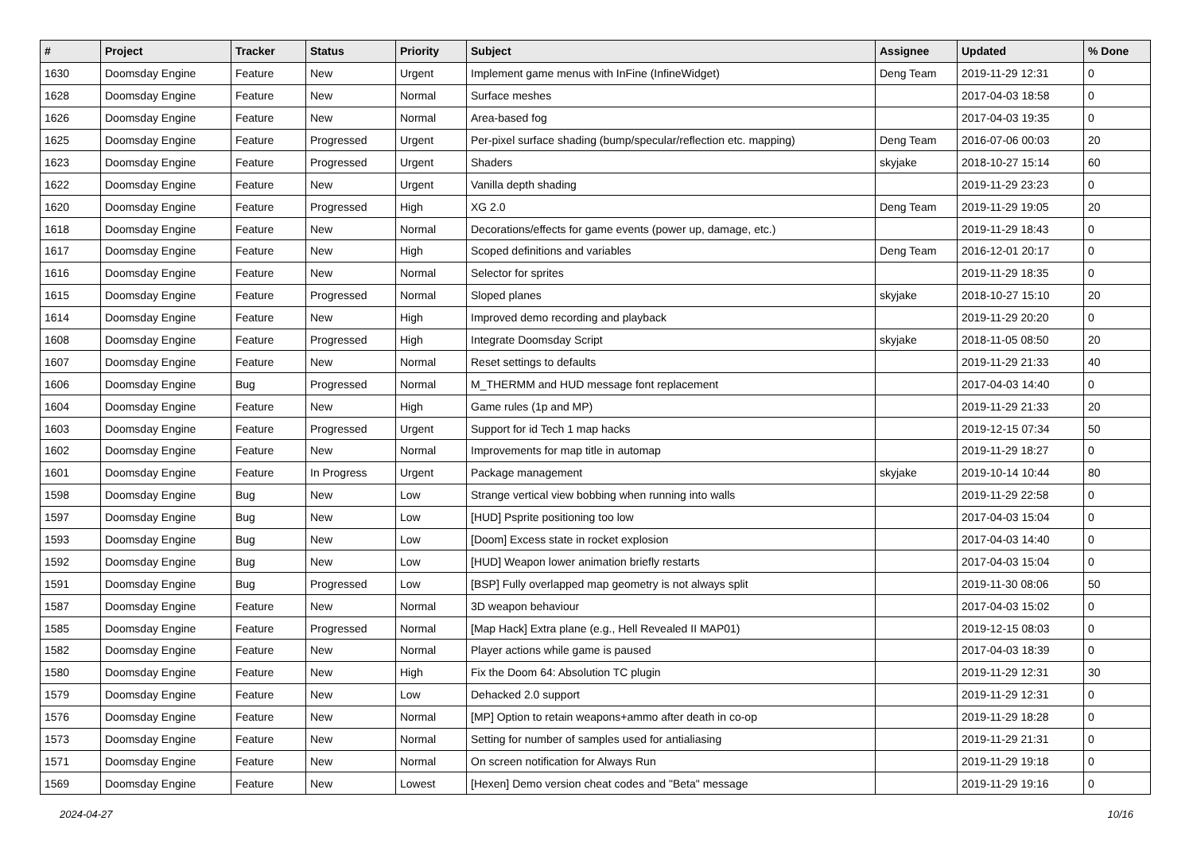| # | Project | Tracker | Status | Priority | Subject | Assignee | Updated | % Done |
| --- | --- | --- | --- | --- | --- | --- | --- | --- |
| 1630 | Doomsday Engine | Feature | New | Urgent | Implement game menus with InFine (InfineWidget) | Deng Team | 2019-11-29 12:31 | 0 |
| 1628 | Doomsday Engine | Feature | New | Normal | Surface meshes | | 2017-04-03 18:58 | 0 |
| 1626 | Doomsday Engine | Feature | New | Normal | Area-based fog | | 2017-04-03 19:35 | 0 |
| 1625 | Doomsday Engine | Feature | Progressed | Urgent | Per-pixel surface shading (bump/specular/reflection etc. mapping) | Deng Team | 2016-07-06 00:03 | 20 |
| 1623 | Doomsday Engine | Feature | Progressed | Urgent | Shaders | skyjake | 2018-10-27 15:14 | 60 |
| 1622 | Doomsday Engine | Feature | New | Urgent | Vanilla depth shading | | 2019-11-29 23:23 | 0 |
| 1620 | Doomsday Engine | Feature | Progressed | High | XG 2.0 | Deng Team | 2019-11-29 19:05 | 20 |
| 1618 | Doomsday Engine | Feature | New | Normal | Decorations/effects for game events (power up, damage, etc.) | | 2019-11-29 18:43 | 0 |
| 1617 | Doomsday Engine | Feature | New | High | Scoped definitions and variables | Deng Team | 2016-12-01 20:17 | 0 |
| 1616 | Doomsday Engine | Feature | New | Normal | Selector for sprites | | 2019-11-29 18:35 | 0 |
| 1615 | Doomsday Engine | Feature | Progressed | Normal | Sloped planes | skyjake | 2018-10-27 15:10 | 20 |
| 1614 | Doomsday Engine | Feature | New | High | Improved demo recording and playback | | 2019-11-29 20:20 | 0 |
| 1608 | Doomsday Engine | Feature | Progressed | High | Integrate Doomsday Script | skyjake | 2018-11-05 08:50 | 20 |
| 1607 | Doomsday Engine | Feature | New | Normal | Reset settings to defaults | | 2019-11-29 21:33 | 40 |
| 1606 | Doomsday Engine | Bug | Progressed | Normal | M_THERMM and HUD message font replacement | | 2017-04-03 14:40 | 0 |
| 1604 | Doomsday Engine | Feature | New | High | Game rules (1p and MP) | | 2019-11-29 21:33 | 20 |
| 1603 | Doomsday Engine | Feature | Progressed | Urgent | Support for id Tech 1 map hacks | | 2019-12-15 07:34 | 50 |
| 1602 | Doomsday Engine | Feature | New | Normal | Improvements for map title in automap | | 2019-11-29 18:27 | 0 |
| 1601 | Doomsday Engine | Feature | In Progress | Urgent | Package management | skyjake | 2019-10-14 10:44 | 80 |
| 1598 | Doomsday Engine | Bug | New | Low | Strange vertical view bobbing when running into walls | | 2019-11-29 22:58 | 0 |
| 1597 | Doomsday Engine | Bug | New | Low | [HUD] Psprite positioning too low | | 2017-04-03 15:04 | 0 |
| 1593 | Doomsday Engine | Bug | New | Low | [Doom] Excess state in rocket explosion | | 2017-04-03 14:40 | 0 |
| 1592 | Doomsday Engine | Bug | New | Low | [HUD] Weapon lower animation briefly restarts | | 2017-04-03 15:04 | 0 |
| 1591 | Doomsday Engine | Bug | Progressed | Low | [BSP] Fully overlapped map geometry is not always split | | 2019-11-30 08:06 | 50 |
| 1587 | Doomsday Engine | Feature | New | Normal | 3D weapon behaviour | | 2017-04-03 15:02 | 0 |
| 1585 | Doomsday Engine | Feature | Progressed | Normal | [Map Hack] Extra plane (e.g., Hell Revealed II MAP01) | | 2019-12-15 08:03 | 0 |
| 1582 | Doomsday Engine | Feature | New | Normal | Player actions while game is paused | | 2017-04-03 18:39 | 0 |
| 1580 | Doomsday Engine | Feature | New | High | Fix the Doom 64: Absolution TC plugin | | 2019-11-29 12:31 | 30 |
| 1579 | Doomsday Engine | Feature | New | Low | Dehacked 2.0 support | | 2019-11-29 12:31 | 0 |
| 1576 | Doomsday Engine | Feature | New | Normal | [MP] Option to retain weapons+ammo after death in co-op | | 2019-11-29 18:28 | 0 |
| 1573 | Doomsday Engine | Feature | New | Normal | Setting for number of samples used for antialiasing | | 2019-11-29 21:31 | 0 |
| 1571 | Doomsday Engine | Feature | New | Normal | On screen notification for Always Run | | 2019-11-29 19:18 | 0 |
| 1569 | Doomsday Engine | Feature | New | Lowest | [Hexen] Demo version cheat codes and "Beta" message | | 2019-11-29 19:16 | 0 |
2024-04-27 10/16